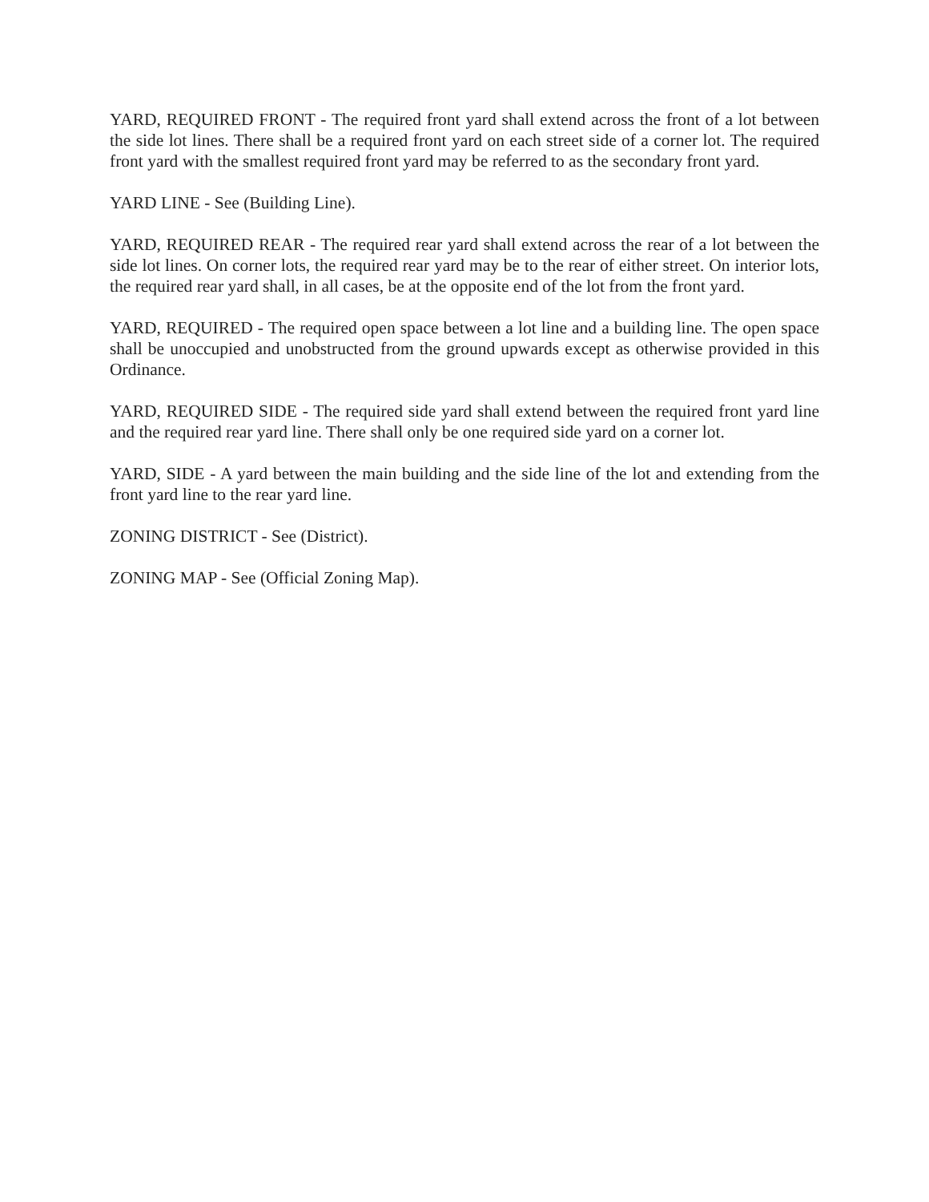YARD, REQUIRED FRONT - The required front yard shall extend across the front of a lot between the side lot lines. There shall be a required front yard on each street side of a corner lot. The required front yard with the smallest required front yard may be referred to as the secondary front yard.
YARD LINE - See (Building Line).
YARD, REQUIRED REAR - The required rear yard shall extend across the rear of a lot between the side lot lines. On corner lots, the required rear yard may be to the rear of either street. On interior lots, the required rear yard shall, in all cases, be at the opposite end of the lot from the front yard.
YARD, REQUIRED - The required open space between a lot line and a building line. The open space shall be unoccupied and unobstructed from the ground upwards except as otherwise provided in this Ordinance.
YARD, REQUIRED SIDE - The required side yard shall extend between the required front yard line and the required rear yard line. There shall only be one required side yard on a corner lot.
YARD, SIDE - A yard between the main building and the side line of the lot and extending from the front yard line to the rear yard line.
ZONING DISTRICT - See (District).
ZONING MAP - See (Official Zoning Map).